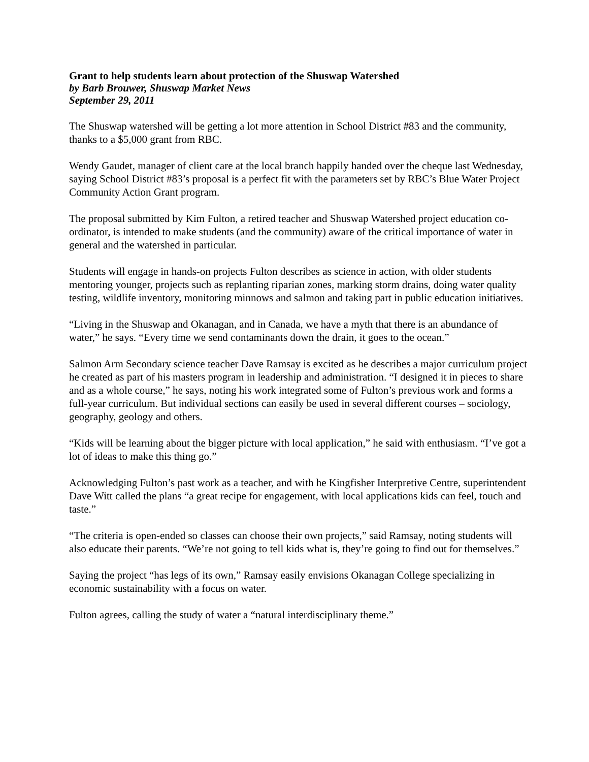Grant to help students learn about protection of the Shuswap Watershed
by Barb Brouwer, Shuswap Market News
September 29, 2011
The Shuswap watershed will be getting a lot more attention in School District #83 and the community, thanks to a $5,000 grant from RBC.
Wendy Gaudet, manager of client care at the local branch happily handed over the cheque last Wednesday, saying School District #83’s proposal is a perfect fit with the parameters set by RBC’s Blue Water Project Community Action Grant program.
The proposal submitted by Kim Fulton, a retired teacher and Shuswap Watershed project education co-ordinator, is intended to make students (and the community) aware of the critical importance of water in general and the watershed in particular.
Students will engage in hands-on projects Fulton describes as science in action, with older students mentoring younger, projects such as replanting riparian zones, marking storm drains, doing water quality testing, wildlife inventory, monitoring minnows and salmon and taking part in public education initiatives.
“Living in the Shuswap and Okanagan, and in Canada, we have a myth that there is an abundance of water,” he says. “Every time we send contaminants down the drain, it goes to the ocean.”
Salmon Arm Secondary science teacher Dave Ramsay is excited as he describes a major curriculum project he created as part of his masters program in leadership and administration. “I designed it in pieces to share and as a whole course,” he says, noting his work integrated some of Fulton’s previous work and forms a full-year curriculum. But individual sections can easily be used in several different courses – sociology, geography, geology and others.
“Kids will be learning about the bigger picture with local application,” he said with enthusiasm. “I’ve got a lot of ideas to make this thing go.”
Acknowledging Fulton’s past work as a teacher, and with he Kingfisher Interpretive Centre, superintendent Dave Witt called the plans “a great recipe for engagement, with local applications kids can feel, touch and taste.”
“The criteria is open-ended so classes can choose their own projects,” said Ramsay, noting students will also educate their parents. “We’re not going to tell kids what is, they’re going to find out for themselves.”
Saying the project “has legs of its own,” Ramsay easily envisions Okanagan College specializing in economic sustainability with a focus on water.
Fulton agrees, calling the study of water a “natural interdisciplinary theme.”